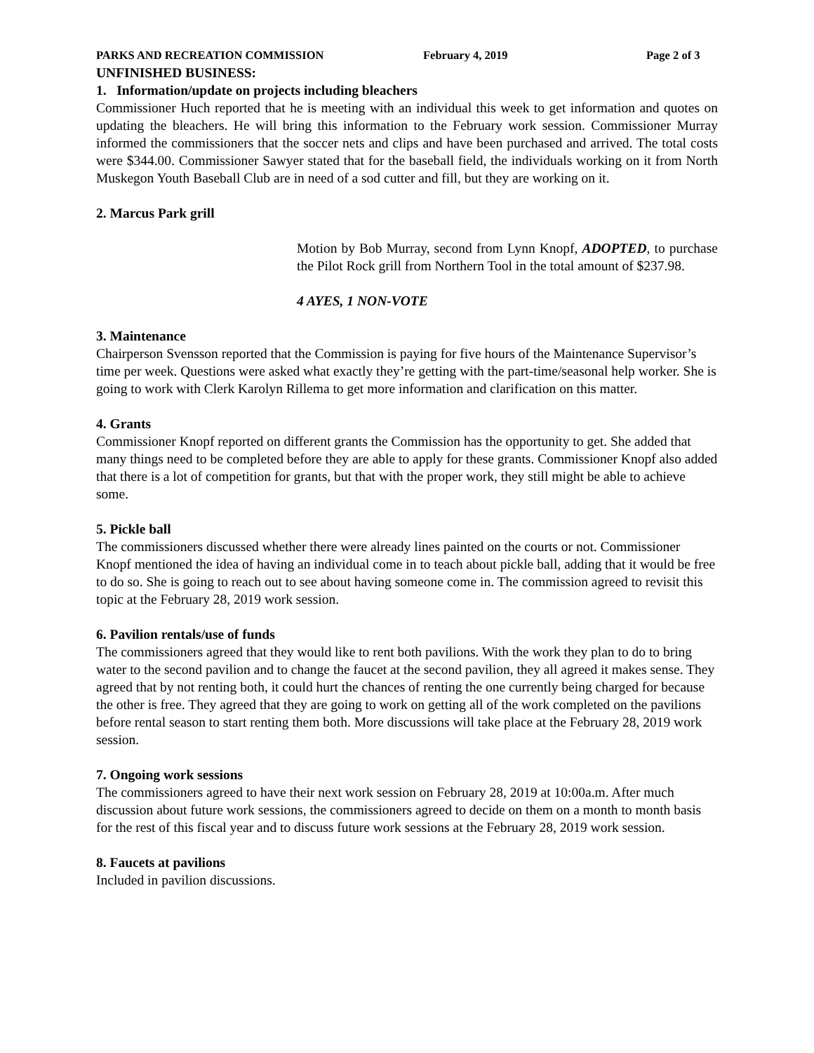PARKS AND RECREATION COMMISSION February 4, 2019 Page 2 of 3
UNFINISHED BUSINESS:
1. Information/update on projects including bleachers
Commissioner Huch reported that he is meeting with an individual this week to get information and quotes on updating the bleachers. He will bring this information to the February work session. Commissioner Murray informed the commissioners that the soccer nets and clips and have been purchased and arrived. The total costs were $344.00. Commissioner Sawyer stated that for the baseball field, the individuals working on it from North Muskegon Youth Baseball Club are in need of a sod cutter and fill, but they are working on it.
2. Marcus Park grill
Motion by Bob Murray, second from Lynn Knopf, ADOPTED, to purchase the Pilot Rock grill from Northern Tool in the total amount of $237.98.
4 AYES, 1 NON-VOTE
3. Maintenance
Chairperson Svensson reported that the Commission is paying for five hours of the Maintenance Supervisor’s time per week. Questions were asked what exactly they’re getting with the part-time/seasonal help worker. She is going to work with Clerk Karolyn Rillema to get more information and clarification on this matter.
4. Grants
Commissioner Knopf reported on different grants the Commission has the opportunity to get. She added that many things need to be completed before they are able to apply for these grants. Commissioner Knopf also added that there is a lot of competition for grants, but that with the proper work, they still might be able to achieve some.
5. Pickle ball
The commissioners discussed whether there were already lines painted on the courts or not. Commissioner Knopf mentioned the idea of having an individual come in to teach about pickle ball, adding that it would be free to do so. She is going to reach out to see about having someone come in. The commission agreed to revisit this topic at the February 28, 2019 work session.
6. Pavilion rentals/use of funds
The commissioners agreed that they would like to rent both pavilions. With the work they plan to do to bring water to the second pavilion and to change the faucet at the second pavilion, they all agreed it makes sense. They agreed that by not renting both, it could hurt the chances of renting the one currently being charged for because the other is free. They agreed that they are going to work on getting all of the work completed on the pavilions before rental season to start renting them both. More discussions will take place at the February 28, 2019 work session.
7. Ongoing work sessions
The commissioners agreed to have their next work session on February 28, 2019 at 10:00a.m. After much discussion about future work sessions, the commissioners agreed to decide on them on a month to month basis for the rest of this fiscal year and to discuss future work sessions at the February 28, 2019 work session.
8. Faucets at pavilions
Included in pavilion discussions.